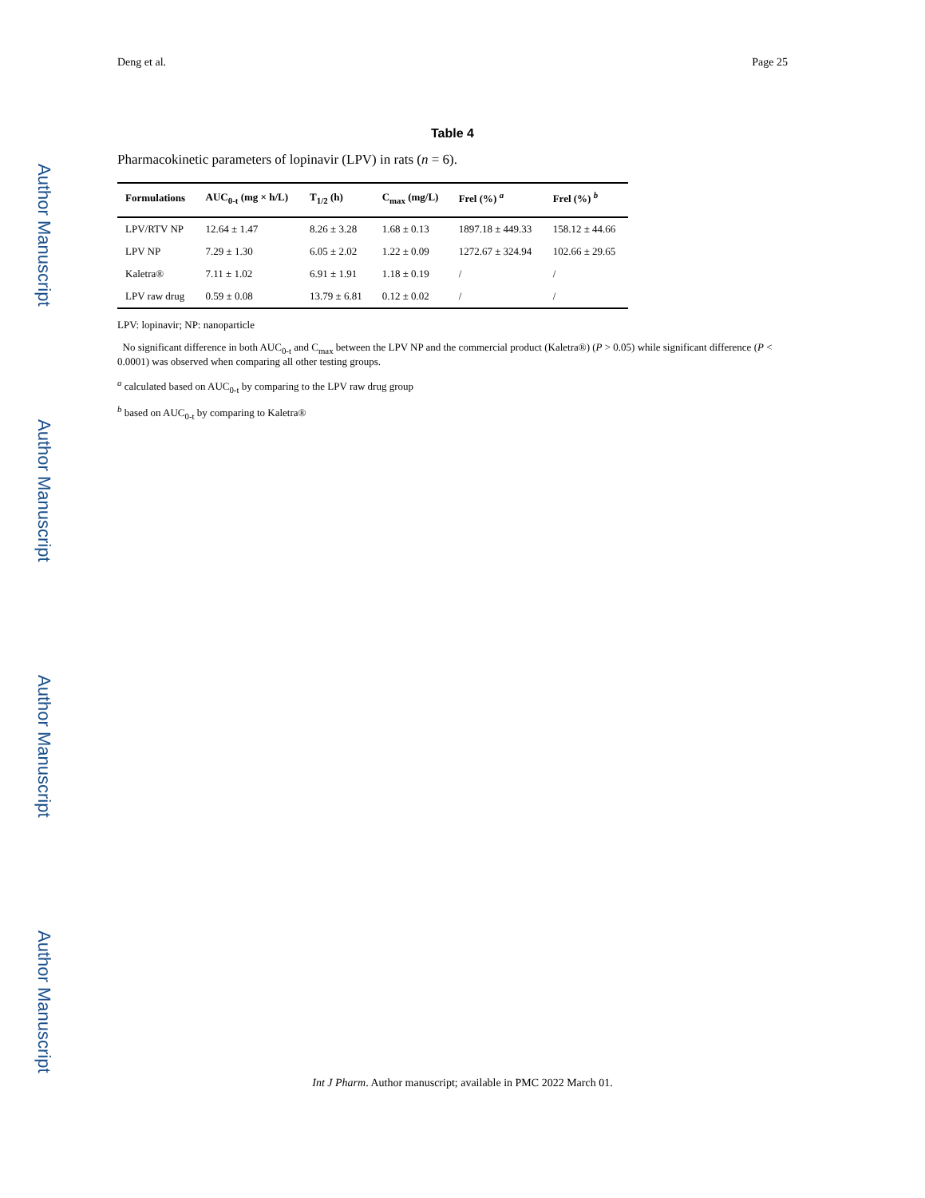Author Manuscript
Author Manuscript
Author Manuscript
Author Manuscript
Deng et al. Page 25
Table 4
Pharmacokinetic parameters of lopinavir (LPV) in rats (n = 6).
| Formulations | AUC<sub>0-t</sub> (mg × h/L) | T<sub>1/2</sub> (h) | C<sub>max</sub> (mg/L) | Frel (%) <sup>a</sup> | Frel (%) <sup>b</sup> |
| --- | --- | --- | --- | --- | --- |
| LPV/RTV NP | 12.64 ± 1.47 | 8.26 ± 3.28 | 1.68 ± 0.13 | 1897.18 ± 449.33 | 158.12 ± 44.66 |
| LPV NP | 7.29 ± 1.30 | 6.05 ± 2.02 | 1.22 ± 0.09 | 1272.67 ± 324.94 | 102.66 ± 29.65 |
| Kaletra® | 7.11 ± 1.02 | 6.91 ± 1.91 | 1.18 ± 0.19 | / | / |
| LPV raw drug | 0.59 ± 0.08 | 13.79 ± 6.81 | 0.12 ± 0.02 | / | / |
LPV: lopinavir; NP: nanoparticle
No significant difference in both AUC<sub>0-t</sub> and C<sub>max</sub> between the LPV NP and the commercial product (Kaletra®) (P > 0.05) while significant difference (P < 0.0001) was observed when comparing all other testing groups.
<sup>a</sup> calculated based on AUC<sub>0-t</sub> by comparing to the LPV raw drug group
<sup>b</sup> based on AUC<sub>0-t</sub> by comparing to Kaletra®
Int J Pharm. Author manuscript; available in PMC 2022 March 01.